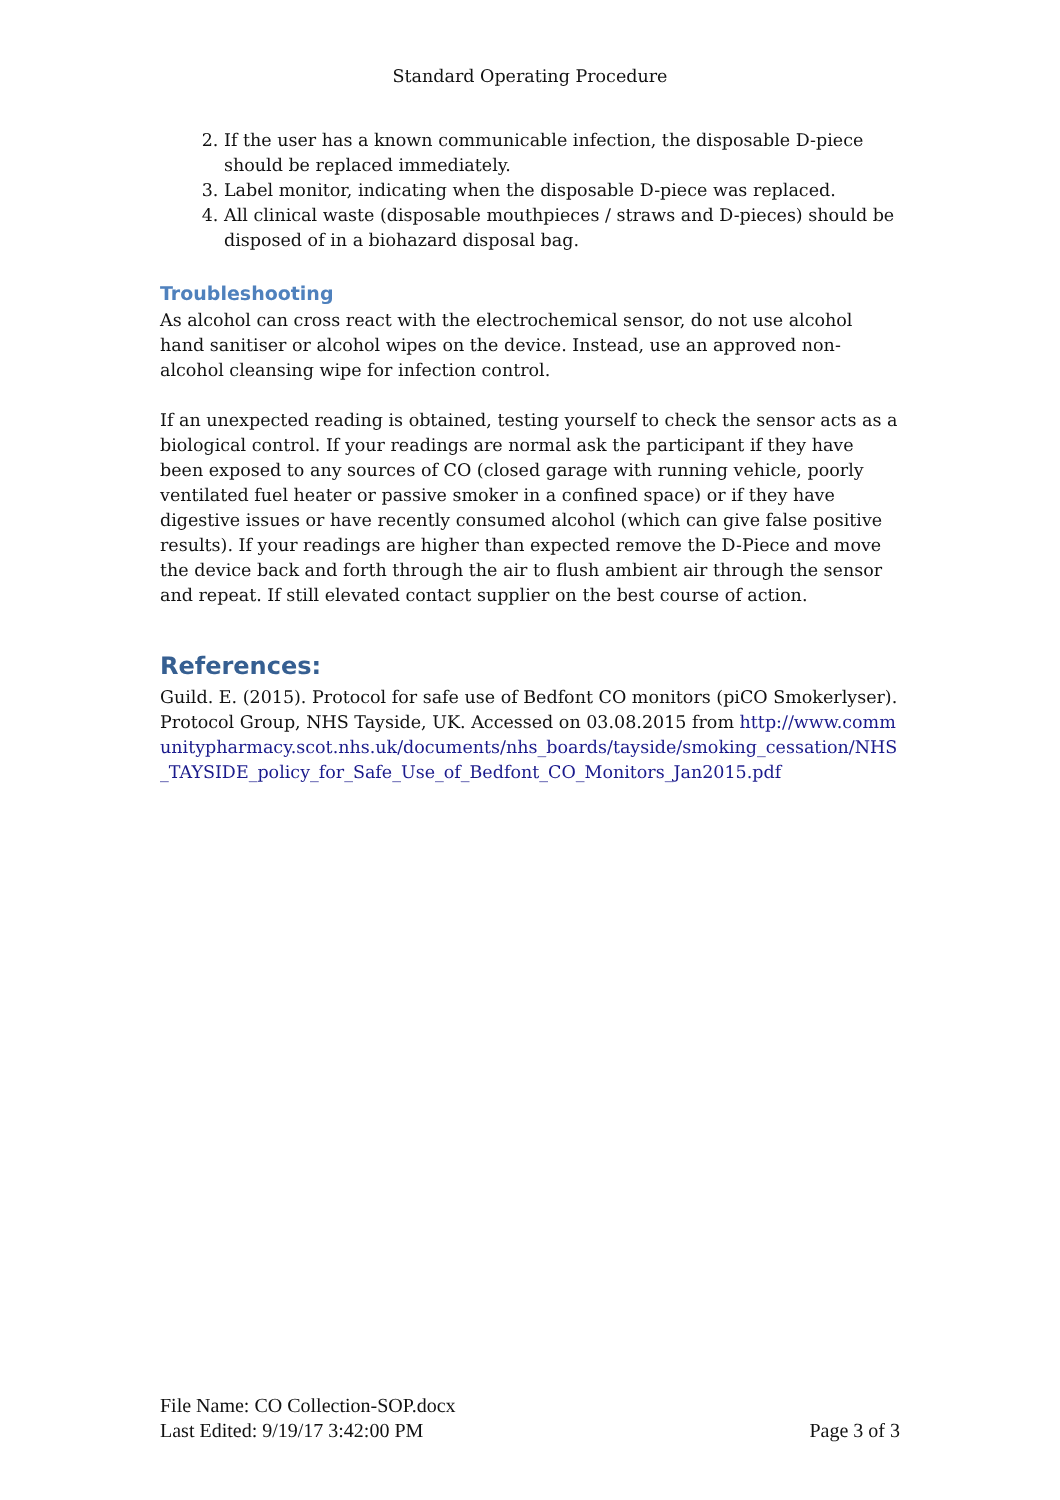Standard Operating Procedure
2. If the user has a known communicable infection, the disposable D-piece should be replaced immediately.
3. Label monitor, indicating when the disposable D-piece was replaced.
4. All clinical waste (disposable mouthpieces / straws and D-pieces) should be disposed of in a biohazard disposal bag.
Troubleshooting
As alcohol can cross react with the electrochemical sensor, do not use alcohol hand sanitiser or alcohol wipes on the device. Instead, use an approved non-alcohol cleansing wipe for infection control.
If an unexpected reading is obtained, testing yourself to check the sensor acts as a biological control. If your readings are normal ask the participant if they have been exposed to any sources of CO (closed garage with running vehicle, poorly ventilated fuel heater or passive smoker in a confined space) or if they have digestive issues or have recently consumed alcohol (which can give false positive results). If your readings are higher than expected remove the D-Piece and move the device back and forth through the air to flush ambient air through the sensor and repeat. If still elevated contact supplier on the best course of action.
References:
Guild. E. (2015). Protocol for safe use of Bedfont CO monitors (piCO Smokerlyser). Protocol Group, NHS Tayside, UK. Accessed on 03.08.2015 from http://www.communitypharmacy.scot.nhs.uk/documents/nhs_boards/tayside/smoking_cessation/NHS_TAYSIDE_policy_for_Safe_Use_of_Bedfont_CO_Monitors_Jan2015.pdf
File Name: CO Collection-SOP.docx
Last Edited: 9/19/17 3:42:00 PM Page 3 of 3